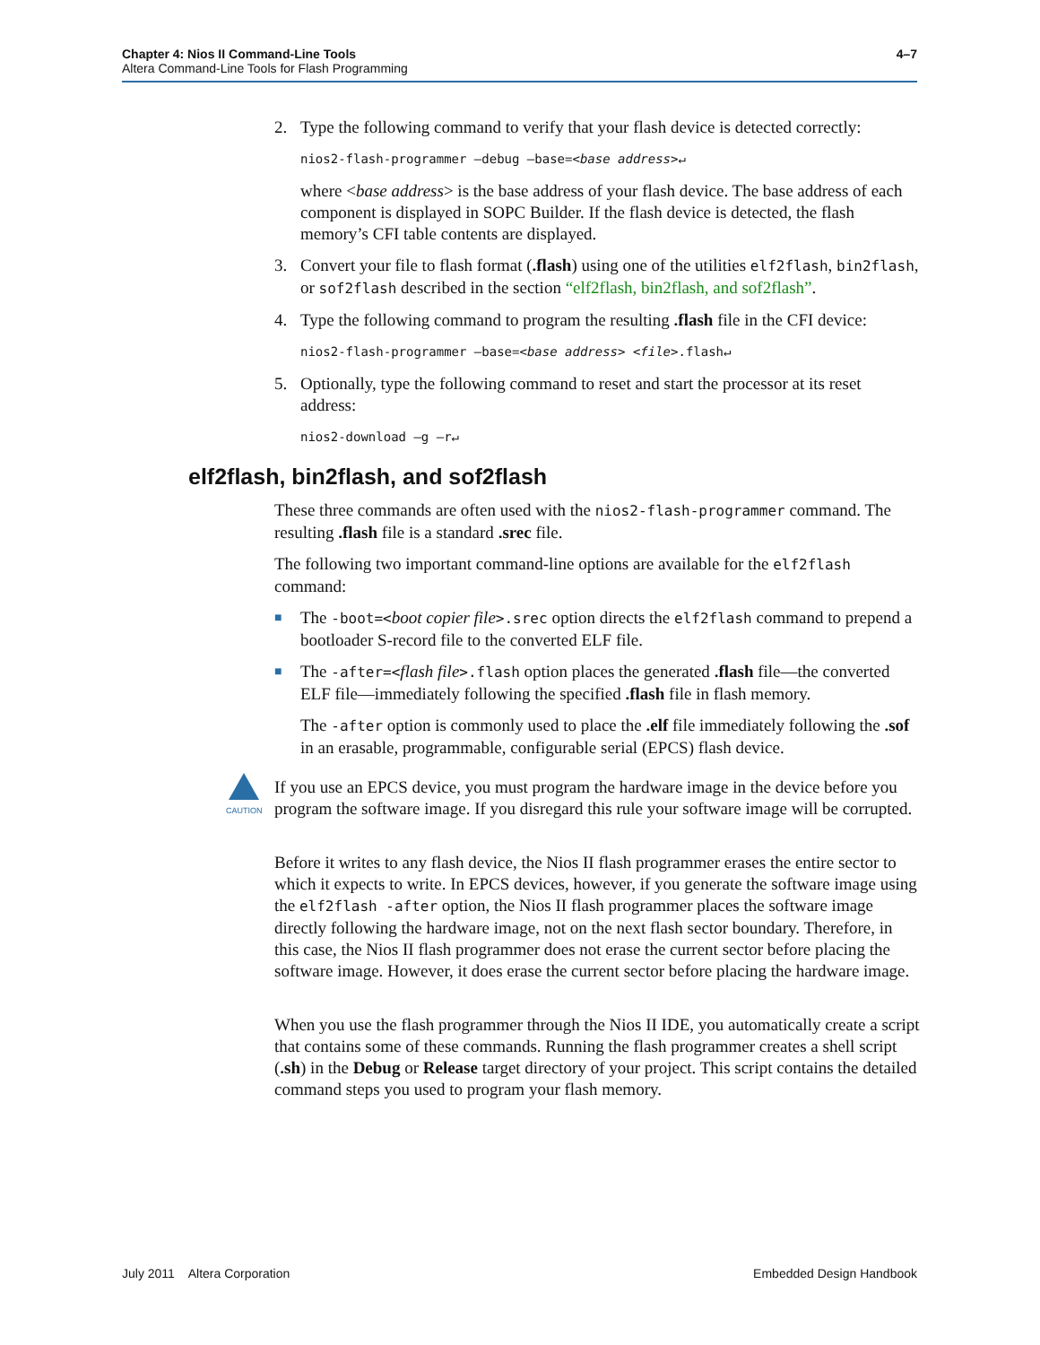Chapter 4: Nios II Command-Line Tools
Altera Command-Line Tools for Flash Programming
4–7
2. Type the following command to verify that your flash device is detected correctly:
nios2-flash-programmer –debug –base=<base address>↵
where <base address> is the base address of your flash device. The base address of each component is displayed in SOPC Builder. If the flash device is detected, the flash memory’s CFI table contents are displayed.
3. Convert your file to flash format (.flash) using one of the utilities elf2flash, bin2flash, or sof2flash described in the section “elf2flash, bin2flash, and sof2flash”.
4. Type the following command to program the resulting .flash file in the CFI device:
nios2-flash-programmer –base=<base address> <file>.flash↵
5. Optionally, type the following command to reset and start the processor at its reset address:
nios2-download –g –r↵
elf2flash, bin2flash, and sof2flash
These three commands are often used with the nios2-flash-programmer command. The resulting .flash file is a standard .srec file.
The following two important command-line options are available for the elf2flash command:
■ The -boot=<boot copier file>.srec option directs the elf2flash command to prepend a bootloader S-record file to the converted ELF file.
■ The -after=<flash file>.flash option places the generated .flash file—the converted ELF file—immediately following the specified .flash file in flash memory.
The -after option is commonly used to place the .elf file immediately following the .sof in an erasable, programmable, configurable serial (EPCS) flash device.
CAUTION
If you use an EPCS device, you must program the hardware image in the device before you program the software image. If you disregard this rule your software image will be corrupted.
Before it writes to any flash device, the Nios II flash programmer erases the entire sector to which it expects to write. In EPCS devices, however, if you generate the software image using the elf2flash -after option, the Nios II flash programmer places the software image directly following the hardware image, not on the next flash sector boundary. Therefore, in this case, the Nios II flash programmer does not erase the current sector before placing the software image. However, it does erase the current sector before placing the hardware image.
When you use the flash programmer through the Nios II IDE, you automatically create a script that contains some of these commands. Running the flash programmer creates a shell script (.sh) in the Debug or Release target directory of your project. This script contains the detailed command steps you used to program your flash memory.
July 2011 Altera Corporation
Embedded Design Handbook